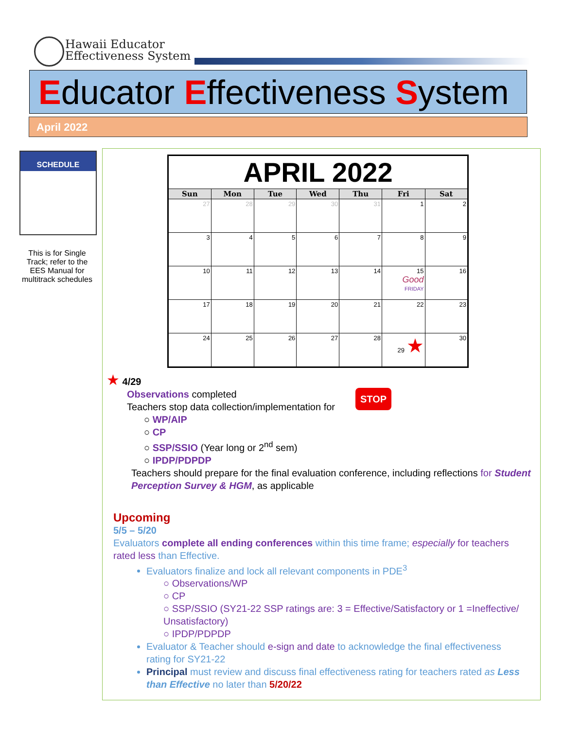Hawaii Educator
Effectiveness System
Educator Effectiveness System
April 2022
SCHEDULE
This is for Single Track; refer to the EES Manual for multitrack schedules
| APRIL 2022 | | | | | | |
| --- | --- | --- | --- | --- | --- | --- |
| Sun | Mon | Tue | Wed | Thu | Fri | Sat |
| 27 | 28 | 29 | 30 | 31 | 1 | 2 |
| 3 | 4 | 5 | 6 | 7 | 8 | 9 |
| 10 | 11 | 12 | 13 | 14 | 15 Good FRIDAY | 16 |
| 17 | 18 | 19 | 20 | 21 | 22 | 23 |
| 24 | 25 | 26 | 27 | 28 | 29 ★ | 30 |
★ 4/29
STOP
Observations completed
Teachers stop data collection/implementation for
○ WP/AIP
○ CP
○ SSP/SSIO (Year long or 2<sup>nd</sup> sem)
○ IPDP/PDPDP
Teachers should prepare for the final evaluation conference, including reflections for Student Perception Survey & HGM, as applicable
Upcoming
5/5 – 5/20
Evaluators complete all ending conferences within this time frame; especially for teachers rated less than Effective.
Evaluators finalize and lock all relevant components in PDE<sup>3</sup>
○ Observations/WP
○ CP
○ SSP/SSIO (SY21-22 SSP ratings are: 3 = Effective/Satisfactory or 1 =Ineffective/ Unsatisfactory)
○ IPDP/PDPDP
Evaluator & Teacher should e-sign and date to acknowledge the final effectiveness rating for SY21-22
Principal must review and discuss final effectiveness rating for teachers rated as Less than Effective no later than 5/20/22